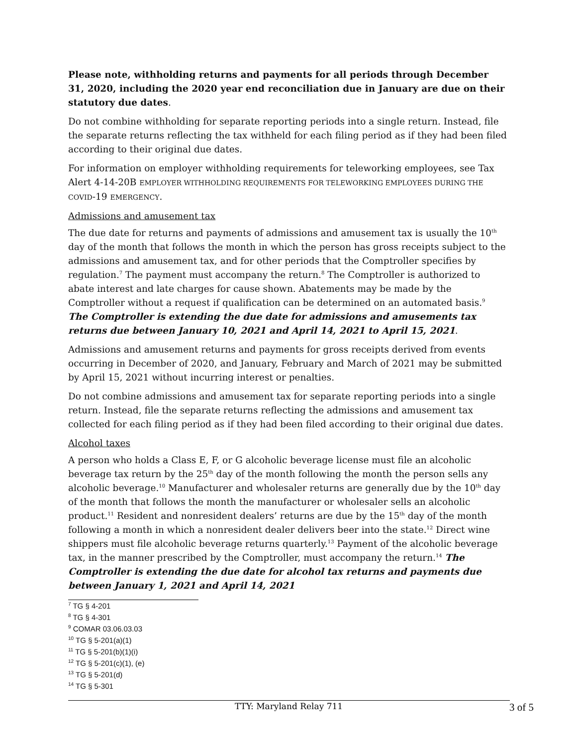Please note, withholding returns and payments for all periods through December 31, 2020, including the 2020 year end reconciliation due in January are due on their statutory due dates.
Do not combine withholding for separate reporting periods into a single return. Instead, file the separate returns reflecting the tax withheld for each filing period as if they had been filed according to their original due dates.
For information on employer withholding requirements for teleworking employees, see Tax Alert 4-14-20B EMPLOYER WITHHOLDING REQUIREMENTS FOR TELEWORKING EMPLOYEES DURING THE COVID-19 EMERGENCY.
Admissions and amusement tax
The due date for returns and payments of admissions and amusement tax is usually the 10<sup>th</sup> day of the month that follows the month in which the person has gross receipts subject to the admissions and amusement tax, and for other periods that the Comptroller specifies by regulation.<sup>7</sup> The payment must accompany the return.<sup>8</sup> The Comptroller is authorized to abate interest and late charges for cause shown. Abatements may be made by the Comptroller without a request if qualification can be determined on an automated basis.<sup>9</sup> The Comptroller is extending the due date for admissions and amusements tax returns due between January 10, 2021 and April 14, 2021 to April 15, 2021.
Admissions and amusement returns and payments for gross receipts derived from events occurring in December of 2020, and January, February and March of 2021 may be submitted by April 15, 2021 without incurring interest or penalties.
Do not combine admissions and amusement tax for separate reporting periods into a single return. Instead, file the separate returns reflecting the admissions and amusement tax collected for each filing period as if they had been filed according to their original due dates.
Alcohol taxes
A person who holds a Class E, F, or G alcoholic beverage license must file an alcoholic beverage tax return by the 25<sup>th</sup> day of the month following the month the person sells any alcoholic beverage.<sup>10</sup> Manufacturer and wholesaler returns are generally due by the 10<sup>th</sup> day of the month that follows the month the manufacturer or wholesaler sells an alcoholic product.<sup>11</sup> Resident and nonresident dealers’ returns are due by the 15<sup>th</sup> day of the month following a month in which a nonresident dealer delivers beer into the state.<sup>12</sup> Direct wine shippers must file alcoholic beverage returns quarterly.<sup>13</sup> Payment of the alcoholic beverage tax, in the manner prescribed by the Comptroller, must accompany the return.<sup>14</sup> The Comptroller is extending the due date for alcohol tax returns and payments due between January 1, 2021 and April 14, 2021
<sup>7</sup> TG § 4-201
<sup>8</sup> TG § 4-301
<sup>9</sup> COMAR 03.06.03.03
<sup>10</sup> TG § 5-201(a)(1)
<sup>11</sup> TG § 5-201(b)(1)(i)
<sup>12</sup> TG § 5-201(c)(1), (e)
<sup>13</sup> TG § 5-201(d)
<sup>14</sup> TG § 5-301
TTY: Maryland Relay 711 3 of 5